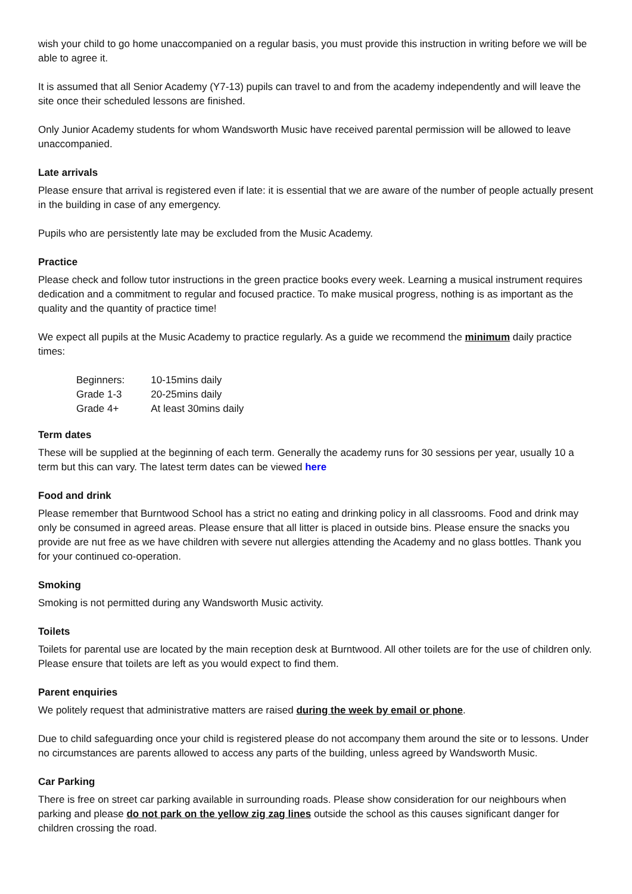wish your child to go home unaccompanied on a regular basis, you must provide this instruction in writing before we will be able to agree it.
It is assumed that all Senior Academy (Y7-13) pupils can travel to and from the academy independently and will leave the site once their scheduled lessons are finished.
Only Junior Academy students for whom Wandsworth Music have received parental permission will be allowed to leave unaccompanied.
Late arrivals
Please ensure that arrival is registered even if late: it is essential that we are aware of the number of people actually present in the building in case of any emergency.
Pupils who are persistently late may be excluded from the Music Academy.
Practice
Please check and follow tutor instructions in the green practice books every week. Learning a musical instrument requires dedication and a commitment to regular and focused practice. To make musical progress, nothing is as important as the quality and the quantity of practice time!
We expect all pupils at the Music Academy to practice regularly. As a guide we recommend the minimum daily practice times:
| Beginners: | 10-15mins daily |
| Grade 1-3 | 20-25mins daily |
| Grade 4+ | At least 30mins daily |
Term dates
These will be supplied at the beginning of each term. Generally the academy runs for 30 sessions per year, usually 10 a term but this can vary. The latest term dates can be viewed here
Food and drink
Please remember that Burntwood School has a strict no eating and drinking policy in all classrooms. Food and drink may only be consumed in agreed areas. Please ensure that all litter is placed in outside bins. Please ensure the snacks you provide are nut free as we have children with severe nut allergies attending the Academy and no glass bottles. Thank you for your continued co-operation.
Smoking
Smoking is not permitted during any Wandsworth Music activity.
Toilets
Toilets for parental use are located by the main reception desk at Burntwood. All other toilets are for the use of children only. Please ensure that toilets are left as you would expect to find them.
Parent enquiries
We politely request that administrative matters are raised during the week by email or phone.
Due to child safeguarding once your child is registered please do not accompany them around the site or to lessons. Under no circumstances are parents allowed to access any parts of the building, unless agreed by Wandsworth Music.
Car Parking
There is free on street car parking available in surrounding roads. Please show consideration for our neighbours when parking and please do not park on the yellow zig zag lines outside the school as this causes significant danger for children crossing the road.